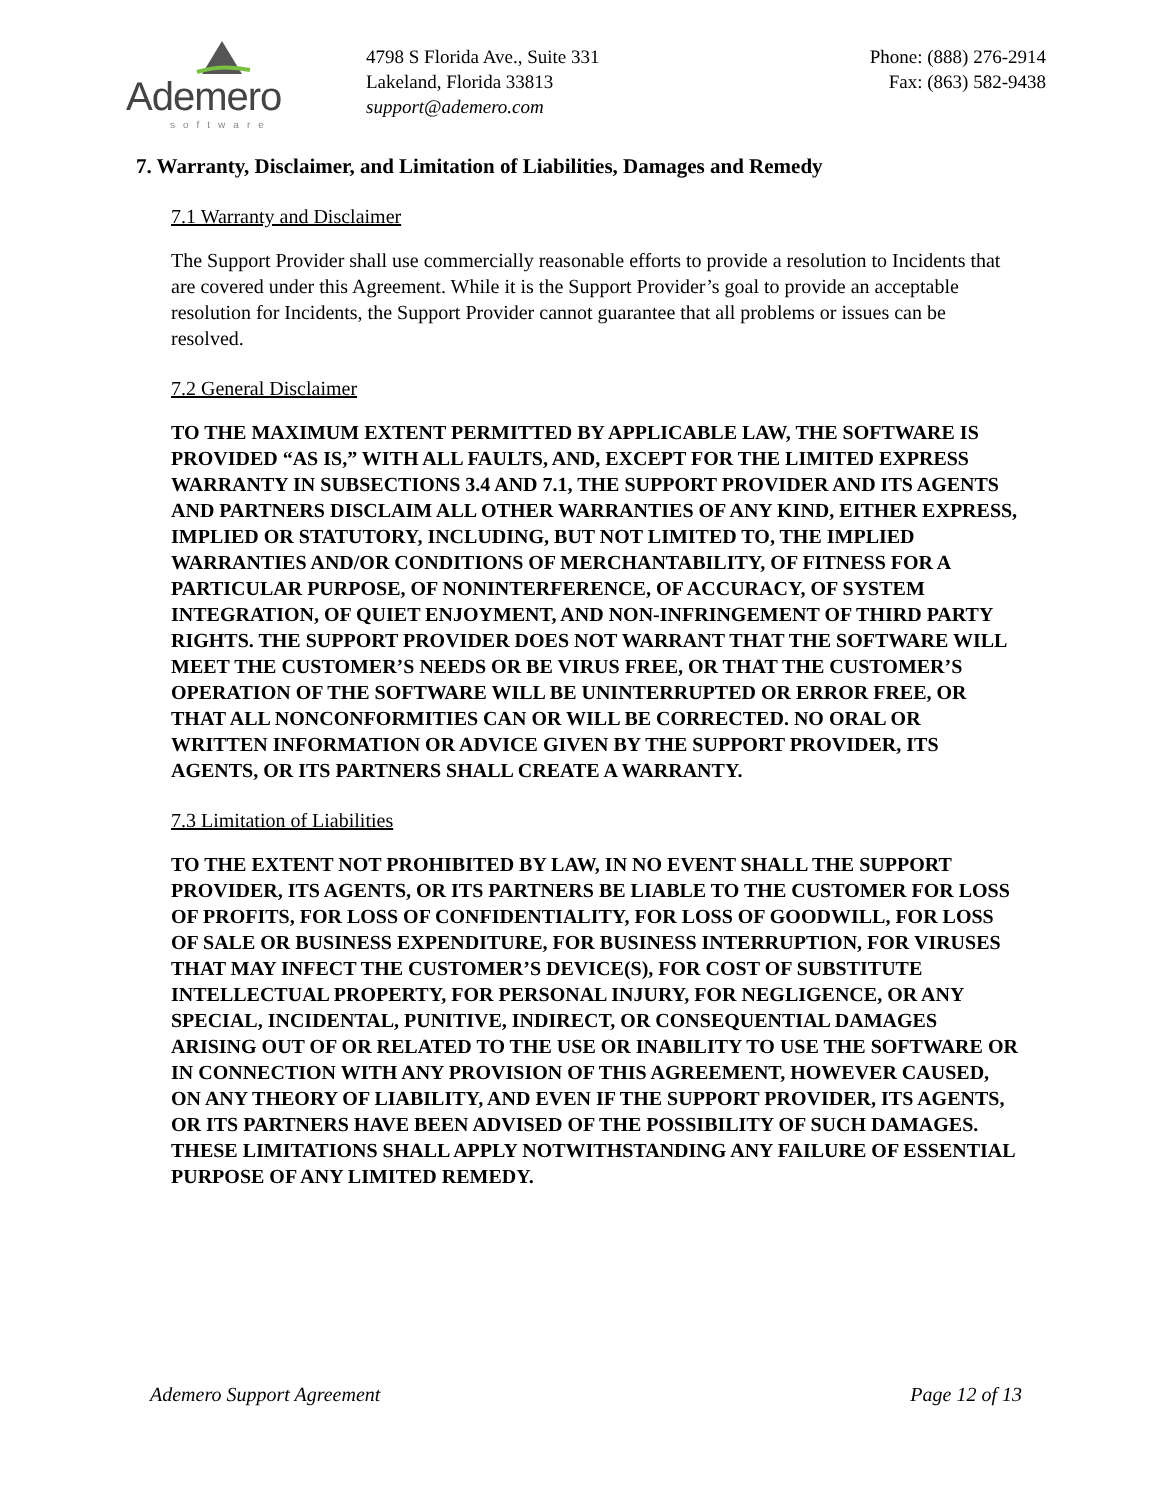Ademero
software
4798 S Florida Ave., Suite 331
Lakeland, Florida 33813
support@ademero.com
Phone: (888) 276-2914
Fax: (863) 582-9438
7. Warranty, Disclaimer, and Limitation of Liabilities, Damages and Remedy
7.1 Warranty and Disclaimer
The Support Provider shall use commercially reasonable efforts to provide a resolution to Incidents that are covered under this Agreement. While it is the Support Provider’s goal to provide an acceptable resolution for Incidents, the Support Provider cannot guarantee that all problems or issues can be resolved.
7.2 General Disclaimer
TO THE MAXIMUM EXTENT PERMITTED BY APPLICABLE LAW, THE SOFTWARE IS PROVIDED “AS IS,” WITH ALL FAULTS, AND, EXCEPT FOR THE LIMITED EXPRESS WARRANTY IN SUBSECTIONS 3.4 AND 7.1, THE SUPPORT PROVIDER AND ITS AGENTS AND PARTNERS DISCLAIM ALL OTHER WARRANTIES OF ANY KIND, EITHER EXPRESS, IMPLIED OR STATUTORY, INCLUDING, BUT NOT LIMITED TO, THE IMPLIED WARRANTIES AND/OR CONDITIONS OF MERCHANTABILITY, OF FITNESS FOR A PARTICULAR PURPOSE, OF NONINTERFERENCE, OF ACCURACY, OF SYSTEM INTEGRATION, OF QUIET ENJOYMENT, AND NON-INFRINGEMENT OF THIRD PARTY RIGHTS. THE SUPPORT PROVIDER DOES NOT WARRANT THAT THE SOFTWARE WILL MEET THE CUSTOMER’S NEEDS OR BE VIRUS FREE, OR THAT THE CUSTOMER’S OPERATION OF THE SOFTWARE WILL BE UNINTERRUPTED OR ERROR FREE, OR THAT ALL NONCONFORMITIES CAN OR WILL BE CORRECTED. NO ORAL OR WRITTEN INFORMATION OR ADVICE GIVEN BY THE SUPPORT PROVIDER, ITS AGENTS, OR ITS PARTNERS SHALL CREATE A WARRANTY.
7.3 Limitation of Liabilities
TO THE EXTENT NOT PROHIBITED BY LAW, IN NO EVENT SHALL THE SUPPORT PROVIDER, ITS AGENTS, OR ITS PARTNERS BE LIABLE TO THE CUSTOMER FOR LOSS OF PROFITS, FOR LOSS OF CONFIDENTIALITY, FOR LOSS OF GOODWILL, FOR LOSS OF SALE OR BUSINESS EXPENDITURE, FOR BUSINESS INTERRUPTION, FOR VIRUSES THAT MAY INFECT THE CUSTOMER’S DEVICE(S), FOR COST OF SUBSTITUTE INTELLECTUAL PROPERTY, FOR PERSONAL INJURY, FOR NEGLIGENCE, OR ANY SPECIAL, INCIDENTAL, PUNITIVE, INDIRECT, OR CONSEQUENTIAL DAMAGES ARISING OUT OF OR RELATED TO THE USE OR INABILITY TO USE THE SOFTWARE OR IN CONNECTION WITH ANY PROVISION OF THIS AGREEMENT, HOWEVER CAUSED, ON ANY THEORY OF LIABILITY, AND EVEN IF THE SUPPORT PROVIDER, ITS AGENTS, OR ITS PARTNERS HAVE BEEN ADVISED OF THE POSSIBILITY OF SUCH DAMAGES. THESE LIMITATIONS SHALL APPLY NOTWITHSTANDING ANY FAILURE OF ESSENTIAL PURPOSE OF ANY LIMITED REMEDY.
Ademero Support Agreement Page 12 of 13